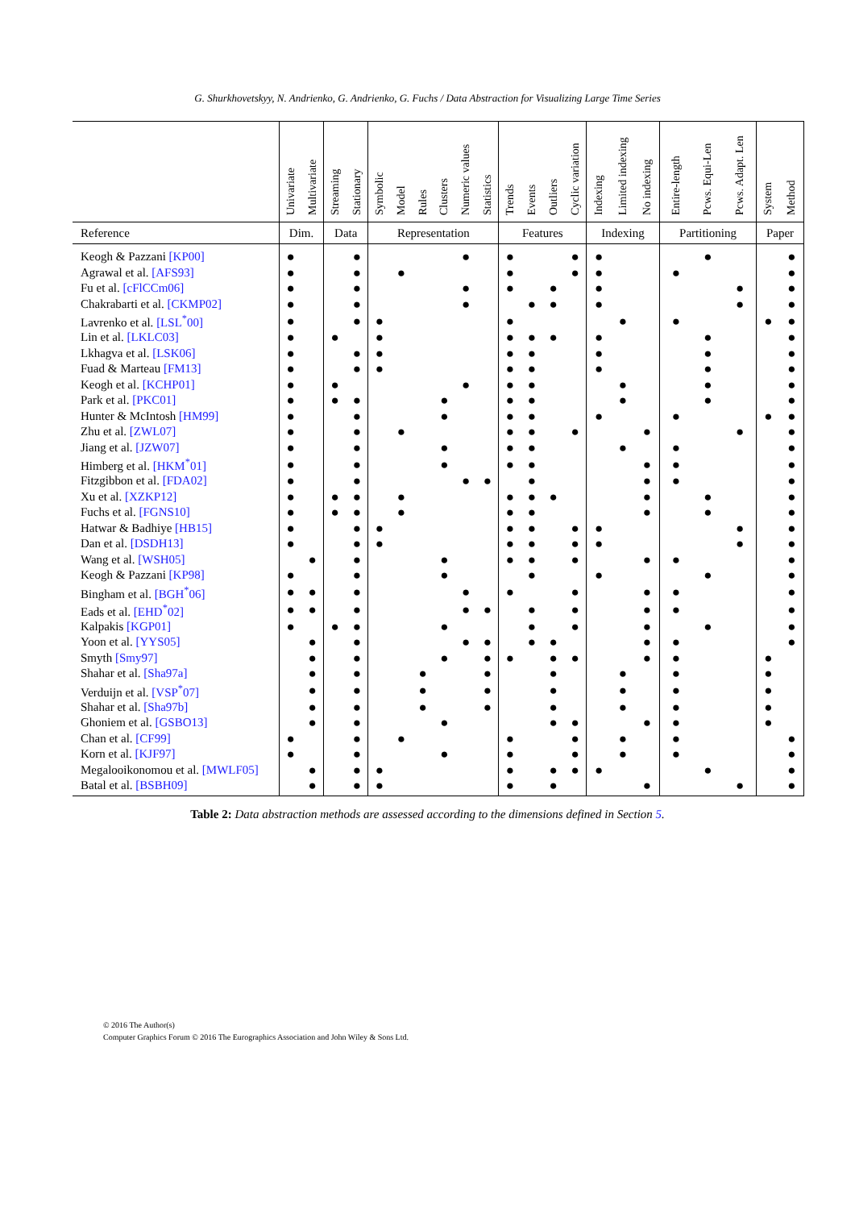G. Shurkhovetskyy, N. Andrienko, G. Andrienko, G. Fuchs / Data Abstraction for Visualizing Large Time Series
| | Univariate | Multivariate | Streaming | Stationary | Symbolic | Model | Rules | Clusters | Numeric values | Statistics | Trends | Events | Outliers | Cyclic variation | Indexing | Limited indexing | No indexing | Entire-length | Pcws. Equi-Len | Pcws. Adapt. Len | System | Method |
| --- | --- | --- | --- | --- | --- | --- | --- | --- | --- | --- | --- | --- | --- | --- | --- | --- | --- | --- | --- | --- | --- | --- |
| Reference | Dim. | | Data | | Representation | | | | | | Features | | | | Indexing | | | Partitioning | | | Paper | |
| Keogh & Pazzani [KP00] | ● | | | ● | | | | | ● | | ● | | | ● | ● | | | | ● | | | ● |
| Agrawal et al. [AFS93] | ● | | | ● | | ● | | | | | ● | | | ● | ● | | | ● | | | | ● |
| Fu et al. [cFlCCm06] | ● | | | ● | | | | | ● | | ● | | ● | | ● | | | | | ● | | ● |
| Chakrabarti et al. [CKMP02] | ● | | | ● | | | | | ● | | | ● | ● | | ● | | | | | ● | | ● |
| Lavrenko et al. [LSL<sup>*</sup>00] | ● | | | ● | ● | | | | | | ● | | | | | ● | | ● | | | ● | ● |
| Lin et al. [LKLC03] | ● | | ● | | ● | | | | | | ● | ● | ● | | ● | | | | ● | | | ● |
| Lkhagva et al. [LSK06] | ● | | | ● | ● | | | | | | ● | ● | | | ● | | | | ● | | | ● |
| Fuad & Marteau [FM13] | ● | | | ● | ● | | | | | | ● | ● | | | ● | | | | ● | | | ● |
| Keogh et al. [KCHP01] | ● | | ● | | | | | | ● | | ● | ● | | | | ● | | | ● | | | ● |
| Park et al. [PKC01] | ● | | ● | ● | | | | ● | | | ● | ● | | | | ● | | | ● | | | ● |
| Hunter & McIntosh [HM99] | ● | | | ● | | | | ● | | | ● | ● | | | ● | | | ● | | | ● | ● |
| Zhu et al. [ZWL07] | ● | | | ● | | ● | | | | | ● | ● | | ● | | | ● | | | ● | | ● |
| Jiang et al. [JZW07] | ● | | | ● | | | | ● | | | ● | ● | | | | ● | | ● | | | | ● |
| Himberg et al. [HKM<sup>*</sup>01] | ● | | | ● | | | | ● | | | ● | ● | | | | | ● | ● | | | | ● |
| Fitzgibbon et al. [FDA02] | ● | | | ● | | | | | ● | ● | | ● | | | | | ● | ● | | | | ● |
| Xu et al. [XZKP12] | ● | | ● | ● | | ● | | | | | ● | ● | ● | | | | ● | | ● | | | ● |
| Fuchs et al. [FGNS10] | ● | | ● | ● | | ● | | | | | ● | ● | | | | | ● | | ● | | | ● |
| Hatwar & Badhiye [HB15] | ● | | | ● | ● | | | | | | ● | ● | | ● | ● | | | | | ● | | ● |
| Dan et al. [DSDH13] | ● | | | ● | ● | | | | | | ● | ● | | ● | ● | | | | | ● | | ● |
| Wang et al. [WSH05] | | ● | | ● | | | | ● | | | ● | ● | | ● | | | ● | ● | | | | ● |
| Keogh & Pazzani [KP98] | ● | | | ● | | | | ● | | | | ● | | | ● | | | | ● | | | ● |
| Bingham et al. [BGH<sup>*</sup>06] | ● | ● | | ● | | | | | ● | | ● | | | ● | | | ● | ● | | | | ● |
| Eads et al. [EHD<sup>*</sup>02] | ● | ● | | ● | | | | | ● | ● | | ● | | ● | | | ● | ● | | | | ● |
| Kalpakis [KGP01] | ● | | ● | ● | | | | ● | | | | ● | | ● | | | ● | | ● | | | ● |
| Yoon et al. [YYS05] | | ● | | ● | | | | | ● | ● | | ● | ● | | | | ● | ● | | | | ● |
| Smyth [Smy97] | | ● | | ● | | | | ● | | ● | ● | | ● | ● | | | ● | ● | | | ● | |
| Shahar et al. [Sha97a] | | ● | | ● | | | ● | | | ● | | | ● | | | ● | | ● | | | ● | |
| Verduijn et al. [VSP<sup>*</sup>07] | | ● | | ● | | | ● | | | ● | | | ● | | | ● | | ● | | | ● | |
| Shahar et al. [Sha97b] | | ● | | ● | | | ● | | | ● | | | ● | | | ● | | ● | | | ● | |
| Ghoniem et al. [GSBO13] | | ● | | ● | | | | ● | | | | | ● | ● | | | ● | ● | | | ● | |
| Chan et al. [CF99] | ● | | | ● | | ● | | | | | ● | | | ● | | ● | | ● | | | | ● |
| Korn et al. [KJF97] | ● | | | ● | | | | ● | | | ● | | | ● | | ● | | ● | | | | ● |
| Megalooikonomou et al. [MWLF05] | | ● | | ● | ● | | | | | | ● | | ● | ● | ● | | | | ● | | | ● |
| Batal et al. [BSBH09] | | ● | | ● | ● | | | | | | ● | | ● | | | | ● | | | ● | | ● |
Table 2: Data abstraction methods are assessed according to the dimensions defined in Section 5.
© 2016 The Author(s)
Computer Graphics Forum © 2016 The Eurographics Association and John Wiley & Sons Ltd.